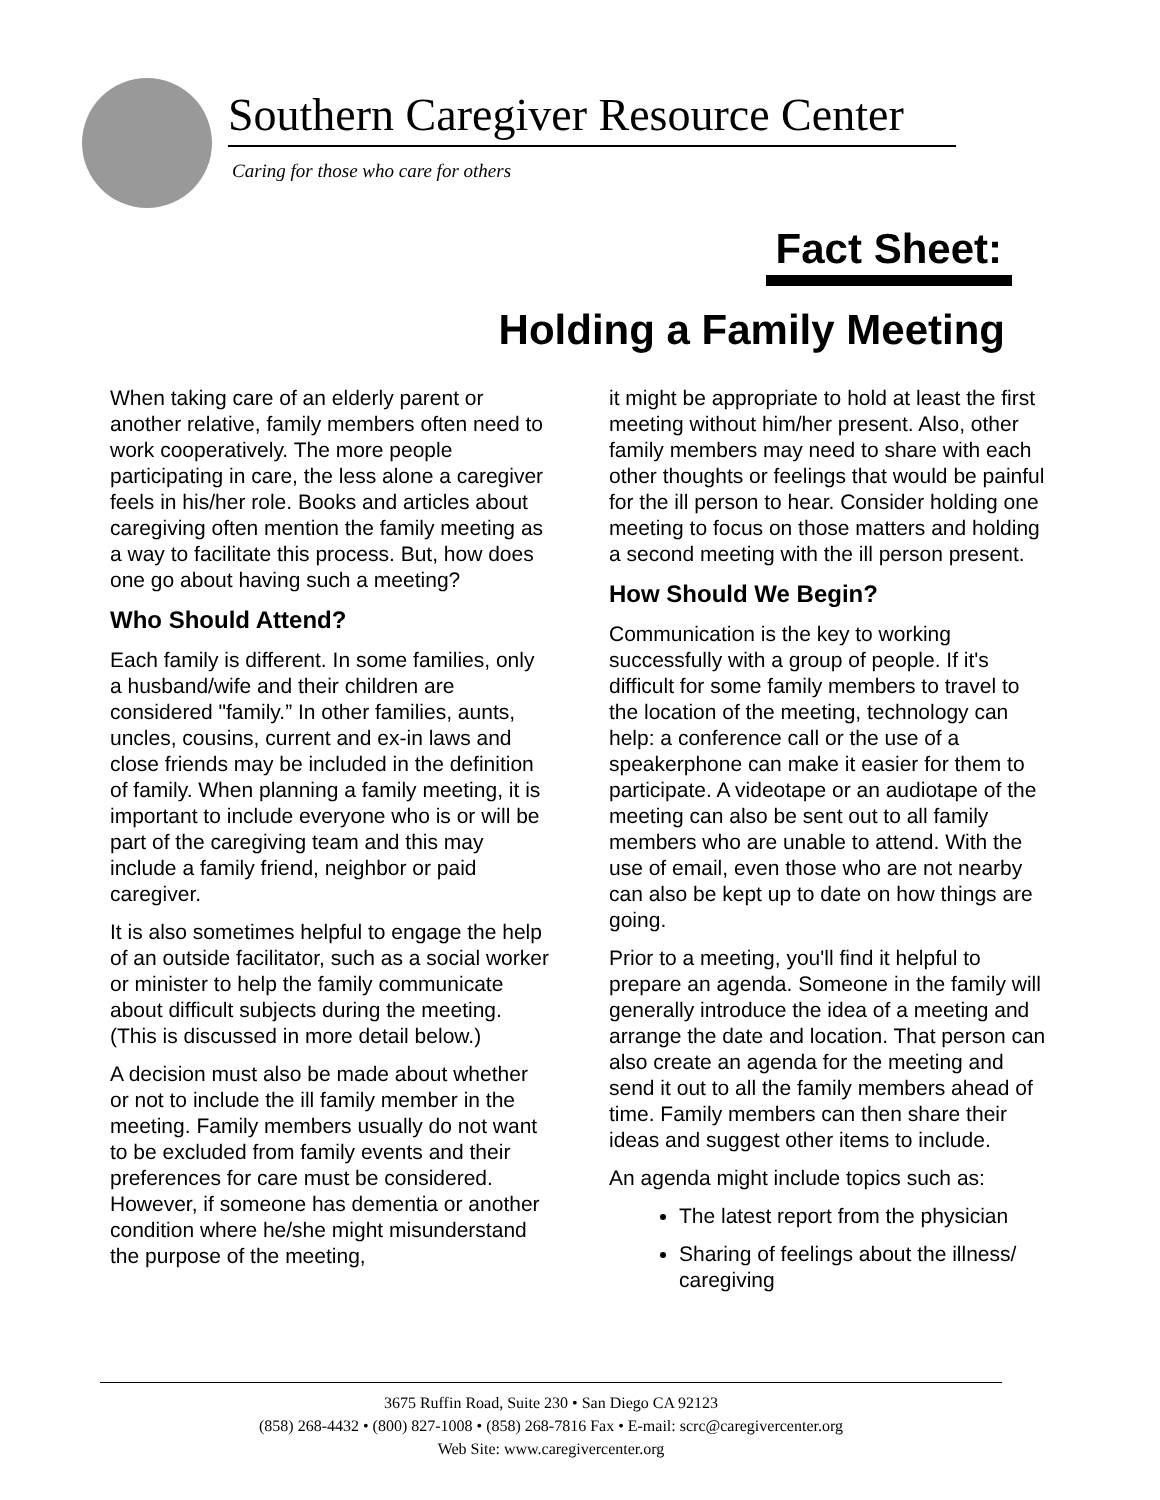Southern Caregiver Resource Center
Caring for those who care for others
Fact Sheet:
Holding a Family Meeting
When taking care of an elderly parent or another relative, family members often need to work cooperatively. The more people participating in care, the less alone a caregiver feels in his/her role. Books and articles about caregiving often mention the family meeting as a way to facilitate this process. But, how does one go about having such a meeting?
Who Should Attend?
Each family is different. In some families, only a husband/wife and their children are considered "family.” In other families, aunts, uncles, cousins, current and ex-in laws and close friends may be included in the definition of family. When planning a family meeting, it is important to include everyone who is or will be part of the caregiving team and this may include a family friend, neighbor or paid caregiver.
It is also sometimes helpful to engage the help of an outside facilitator, such as a social worker or minister to help the family communicate about difficult subjects during the meeting. (This is discussed in more detail below.)
A decision must also be made about whether or not to include the ill family member in the meeting. Family members usually do not want to be excluded from family events and their preferences for care must be considered. However, if someone has dementia or another condition where he/she might misunderstand the purpose of the meeting,
it might be appropriate to hold at least the first meeting without him/her present. Also, other family members may need to share with each other thoughts or feelings that would be painful for the ill person to hear. Consider holding one meeting to focus on those matters and holding a second meeting with the ill person present.
How Should We Begin?
Communication is the key to working successfully with a group of people. If it's difficult for some family members to travel to the location of the meeting, technology can help: a conference call or the use of a speakerphone can make it easier for them to participate. A videotape or an audiotape of the meeting can also be sent out to all family members who are unable to attend. With the use of email, even those who are not nearby can also be kept up to date on how things are going.
Prior to a meeting, you'll find it helpful to prepare an agenda. Someone in the family will generally introduce the idea of a meeting and arrange the date and location. That person can also create an agenda for the meeting and send it out to all the family members ahead of time. Family members can then share their ideas and suggest other items to include.
An agenda might include topics such as:
The latest report from the physician
Sharing of feelings about the illness/ caregiving
3675 Ruffin Road, Suite 230 • San Diego CA 92123
(858) 268-4432 • (800) 827-1008 • (858) 268-7816 Fax • E-mail: scrc@caregivercenter.org
Web Site: www.caregivercenter.org